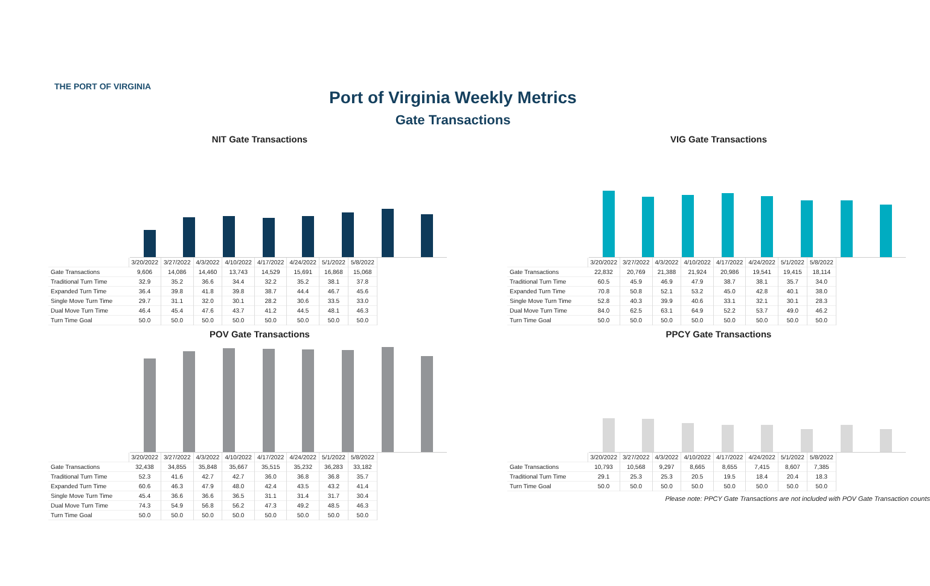THE PORT OF VIRGINIA
Port of Virginia Weekly Metrics
Gate Transactions
NIT Gate Transactions
| | 3/20/2022 | 3/27/2022 | 4/3/2022 | 4/10/2022 | 4/17/2022 | 4/24/2022 | 5/1/2022 | 5/8/2022 |
| --- | --- | --- | --- | --- | --- | --- | --- | --- |
| Gate Transactions | 9,606 | 14,086 | 14,460 | 13,743 | 14,529 | 15,691 | 16,868 | 15,068 |
| Traditional Turn Time | 32.9 | 35.2 | 36.6 | 34.4 | 32.2 | 35.2 | 38.1 | 37.8 |
| Expanded Turn Time | 36.4 | 39.8 | 41.8 | 39.8 | 38.7 | 44.4 | 46.7 | 45.6 |
| Single Move Turn Time | 29.7 | 31.1 | 32.0 | 30.1 | 28.2 | 30.6 | 33.5 | 33.0 |
| Dual Move Turn Time | 46.4 | 45.4 | 47.6 | 43.7 | 41.2 | 44.5 | 48.1 | 46.3 |
| Turn Time Goal | 50.0 | 50.0 | 50.0 | 50.0 | 50.0 | 50.0 | 50.0 | 50.0 |
VIG Gate Transactions
| | 3/20/2022 | 3/27/2022 | 4/3/2022 | 4/10/2022 | 4/17/2022 | 4/24/2022 | 5/1/2022 | 5/8/2022 |
| --- | --- | --- | --- | --- | --- | --- | --- | --- |
| Gate Transactions | 22,832 | 20,769 | 21,388 | 21,924 | 20,986 | 19,541 | 19,415 | 18,114 |
| Traditional Turn Time | 60.5 | 45.9 | 46.9 | 47.9 | 38.7 | 38.1 | 35.7 | 34.0 |
| Expanded Turn Time | 70.8 | 50.8 | 52.1 | 53.2 | 45.0 | 42.8 | 40.1 | 38.0 |
| Single Move Turn Time | 52.8 | 40.3 | 39.9 | 40.6 | 33.1 | 32.1 | 30.1 | 28.3 |
| Dual Move Turn Time | 84.0 | 62.5 | 63.1 | 64.9 | 52.2 | 53.7 | 49.0 | 46.2 |
| Turn Time Goal | 50.0 | 50.0 | 50.0 | 50.0 | 50.0 | 50.0 | 50.0 | 50.0 |
POV Gate Transactions
| | 3/20/2022 | 3/27/2022 | 4/3/2022 | 4/10/2022 | 4/17/2022 | 4/24/2022 | 5/1/2022 | 5/8/2022 |
| --- | --- | --- | --- | --- | --- | --- | --- | --- |
| Gate Transactions | 32,438 | 34,855 | 35,848 | 35,667 | 35,515 | 35,232 | 36,283 | 33,182 |
| Traditional Turn Time | 52.3 | 41.6 | 42.7 | 42.7 | 36.0 | 36.8 | 36.8 | 35.7 |
| Expanded Turn Time | 60.6 | 46.3 | 47.9 | 48.0 | 42.4 | 43.5 | 43.2 | 41.4 |
| Single Move Turn Time | 45.4 | 36.6 | 36.6 | 36.5 | 31.1 | 31.4 | 31.7 | 30.4 |
| Dual Move Turn Time | 74.3 | 54.9 | 56.8 | 56.2 | 47.3 | 49.2 | 48.5 | 46.3 |
| Turn Time Goal | 50.0 | 50.0 | 50.0 | 50.0 | 50.0 | 50.0 | 50.0 | 50.0 |
PPCY Gate Transactions
| | 3/20/2022 | 3/27/2022 | 4/3/2022 | 4/10/2022 | 4/17/2022 | 4/24/2022 | 5/1/2022 | 5/8/2022 |
| --- | --- | --- | --- | --- | --- | --- | --- | --- |
| Gate Transactions | 10,793 | 10,568 | 9,297 | 8,665 | 8,655 | 7,415 | 8,607 | 7,385 |
| Traditional Turn Time | 29.1 | 25.3 | 25.3 | 20.5 | 19.5 | 18.4 | 20.4 | 18.3 |
| Turn Time Goal | 50.0 | 50.0 | 50.0 | 50.0 | 50.0 | 50.0 | 50.0 | 50.0 |
Please note: PPCY Gate Transactions are not included with POV Gate Transaction counts